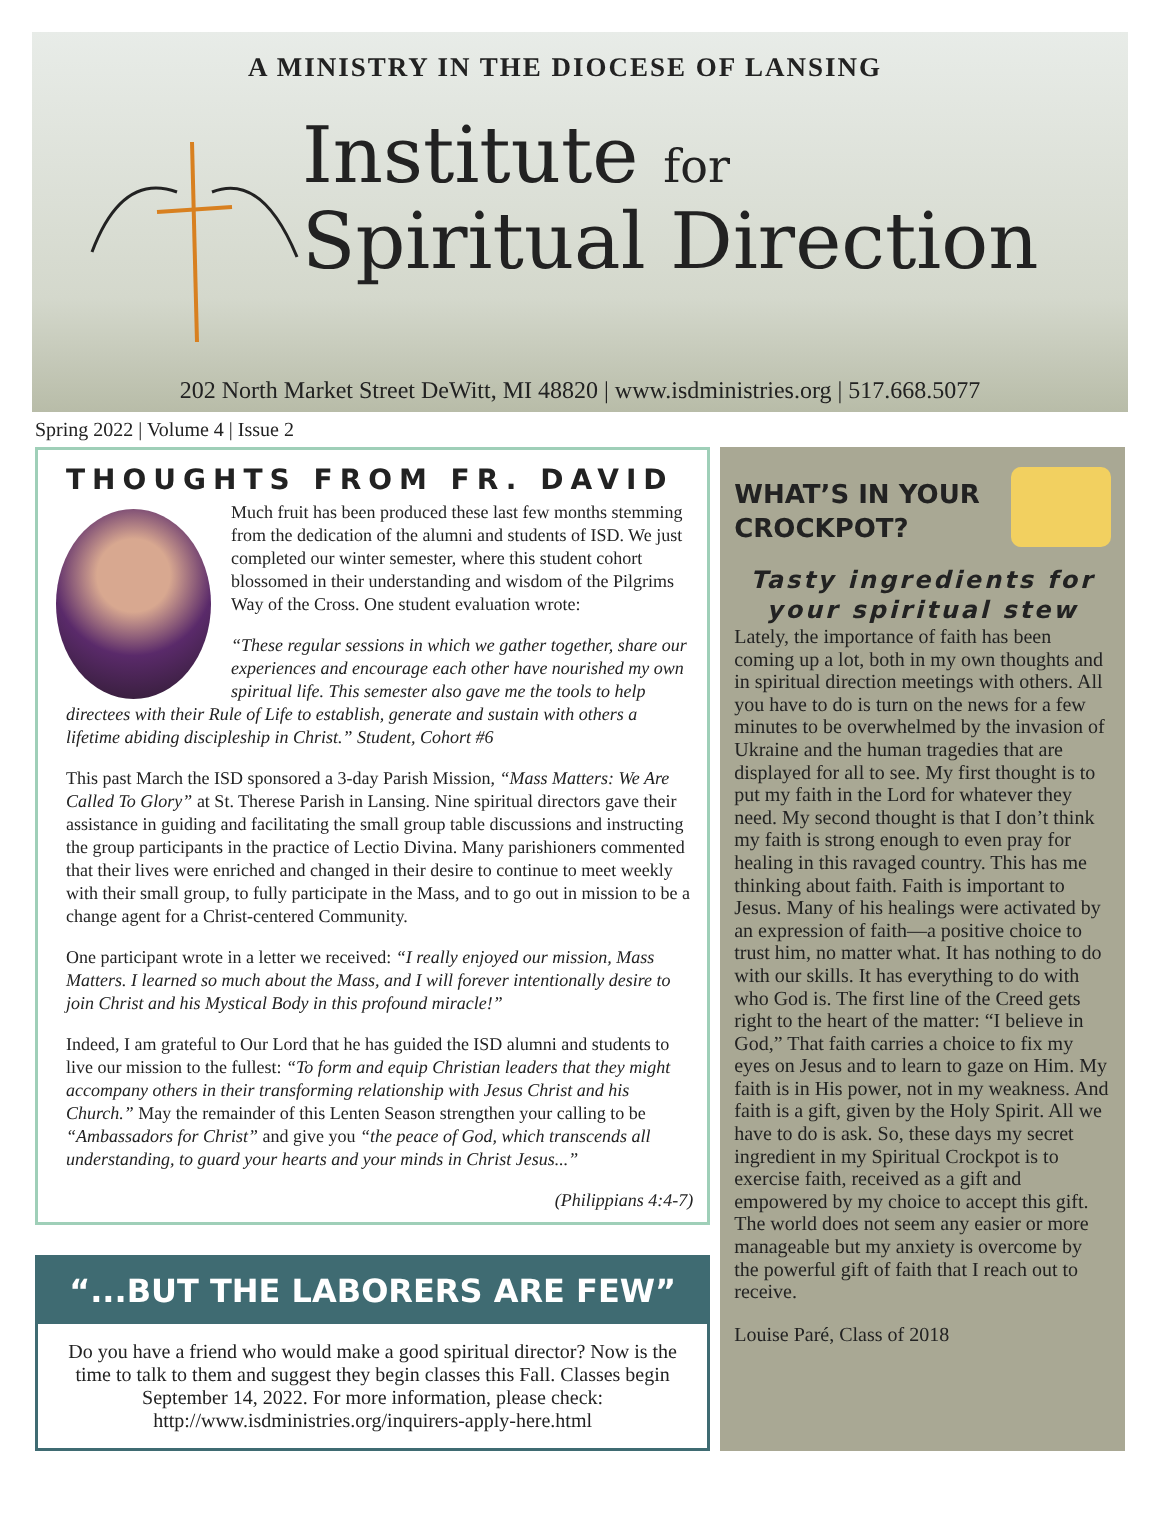A MINISTRY IN THE DIOCESE OF LANSING
Institute for
Spiritual Direction
202 North Market Street DeWitt, MI 48820 | www.isdministries.org | 517.668.5077
Spring 2022 | Volume 4 | Issue 2
THOUGHTS FROM FR. DAVID
Much fruit has been produced these last few months stemming from the dedication of the alumni and students of ISD. We just completed our winter semester, where this student cohort blossomed in their understanding and wisdom of the Pilgrims Way of the Cross. One student evaluation wrote:
“These regular sessions in which we gather together, share our experiences and encourage each other have nourished my own spiritual life. This semester also gave me the tools to help directees with their Rule of Life to establish, generate and sustain with others a lifetime abiding discipleship in Christ.” Student, Cohort #6
This past March the ISD sponsored a 3-day Parish Mission, “Mass Matters: We Are Called To Glory” at St. Therese Parish in Lansing. Nine spiritual directors gave their assistance in guiding and facilitating the small group table discussions and instructing the group participants in the practice of Lectio Divina. Many parishioners commented that their lives were enriched and changed in their desire to continue to meet weekly with their small group, to fully participate in the Mass, and to go out in mission to be a change agent for a Christ-centered Community.
One participant wrote in a letter we received: “I really enjoyed our mission, Mass Matters. I learned so much about the Mass, and I will forever intentionally desire to join Christ and his Mystical Body in this profound miracle!”
Indeed, I am grateful to Our Lord that he has guided the ISD alumni and students to live our mission to the fullest: “To form and equip Christian leaders that they might accompany others in their transforming relationship with Jesus Christ and his Church.” May the remainder of this Lenten Season strengthen your calling to be “Ambassadors for Christ” and give you “the peace of God, which transcends all understanding, to guard your hearts and your minds in Christ Jesus...”
(Philippians 4:4-7)
“...BUT THE LABORERS ARE FEW”
Do you have a friend who would make a good spiritual director? Now is the time to talk to them and suggest they begin classes this Fall. Classes begin September 14, 2022. For more information, please check: http://www.isdministries.org/inquirers-apply-here.html
WHAT’S IN YOUR CROCKPOT?
Tasty ingredients for your spiritual stew
Lately, the importance of faith has been coming up a lot, both in my own thoughts and in spiritual direction meetings with others. All you have to do is turn on the news for a few minutes to be overwhelmed by the invasion of Ukraine and the human tragedies that are displayed for all to see. My first thought is to put my faith in the Lord for whatever they need. My second thought is that I don’t think my faith is strong enough to even pray for healing in this ravaged country. This has me thinking about faith. Faith is important to Jesus. Many of his healings were activated by an expression of faith—a positive choice to trust him, no matter what. It has nothing to do with our skills. It has everything to do with who God is. The first line of the Creed gets right to the heart of the matter: “I believe in God,” That faith carries a choice to fix my eyes on Jesus and to learn to gaze on Him. My faith is in His power, not in my weakness. And faith is a gift, given by the Holy Spirit. All we have to do is ask. So, these days my secret ingredient in my Spiritual Crockpot is to exercise faith, received as a gift and empowered by my choice to accept this gift. The world does not seem any easier or more manageable but my anxiety is overcome by the powerful gift of faith that I reach out to receive.
Louise Paré, Class of 2018